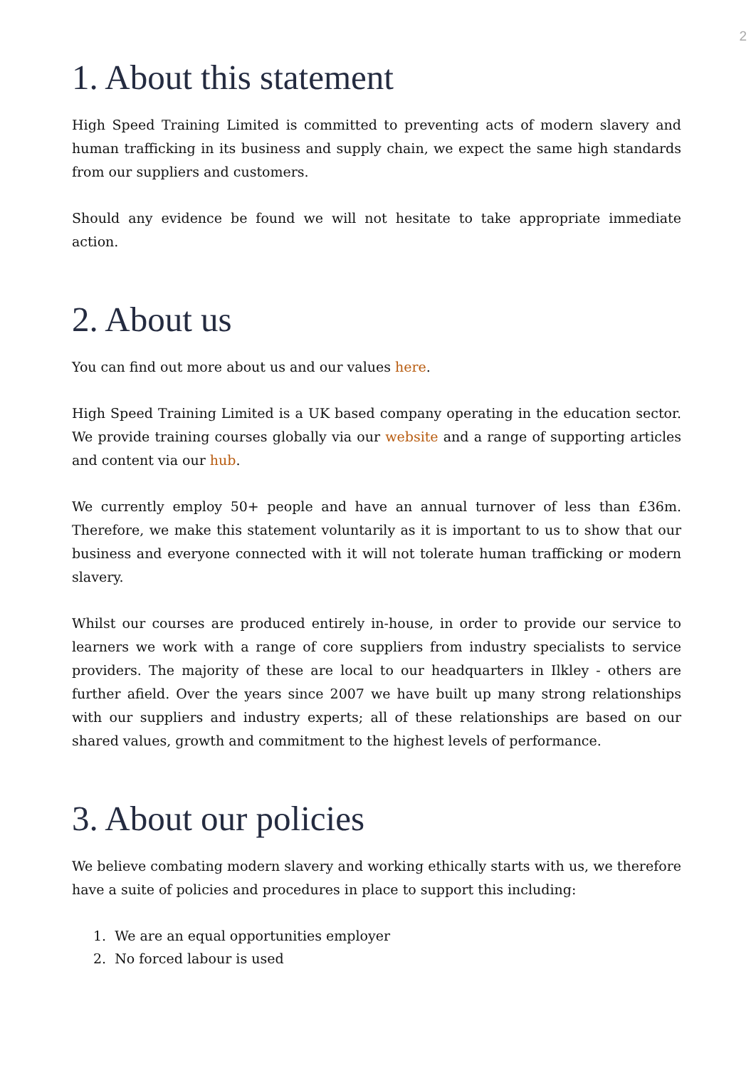2
1. About this statement
High Speed Training Limited is committed to preventing acts of modern slavery and human trafficking in its business and supply chain, we expect the same high standards from our suppliers and customers.
Should any evidence be found we will not hesitate to take appropriate immediate action.
2. About us
You can find out more about us and our values here.
High Speed Training Limited is a UK based company operating in the education sector. We provide training courses globally via our website and a range of supporting articles and content via our hub.
We currently employ 50+ people and have an annual turnover of less than £36m. Therefore, we make this statement voluntarily as it is important to us to show that our business and everyone connected with it will not tolerate human trafficking or modern slavery.
Whilst our courses are produced entirely in-house, in order to provide our service to learners we work with a range of core suppliers from industry specialists to service providers. The majority of these are local to our headquarters in Ilkley - others are further afield. Over the years since 2007 we have built up many strong relationships with our suppliers and industry experts; all of these relationships are based on our shared values, growth and commitment to the highest levels of performance.
3. About our policies
We believe combating modern slavery and working ethically starts with us, we therefore have a suite of policies and procedures in place to support this including:
1. We are an equal opportunities employer
2. No forced labour is used